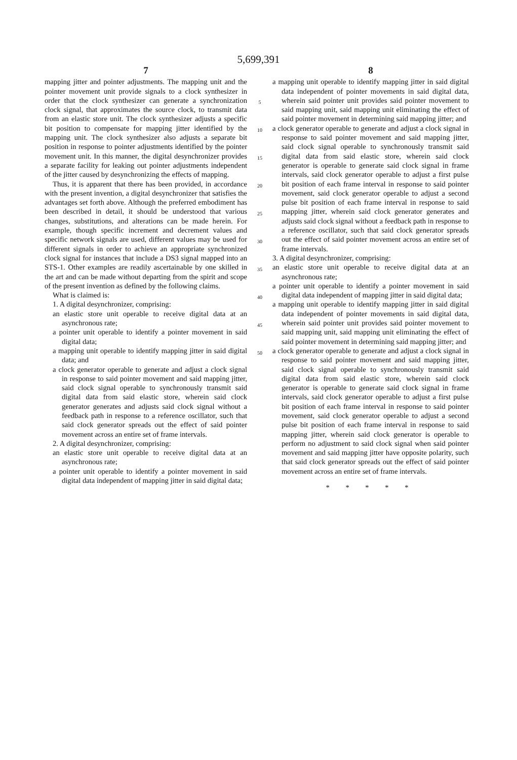5,699,391
7
mapping jitter and pointer adjustments. The mapping unit and the pointer movement unit provide signals to a clock synthesizer in order that the clock synthesizer can generate a synchronization clock signal, that approximates the source clock, to transmit data from an elastic store unit. The clock synthesizer adjusts a specific bit position to compensate for mapping jitter identified by the mapping unit. The clock synthesizer also adjusts a separate bit position in response to pointer adjustments identified by the pointer movement unit. In this manner, the digital desynchronizer provides a separate facility for leaking out pointer adjustments independent of the jitter caused by desynchronizing the effects of mapping.
Thus, it is apparent that there has been provided, in accordance with the present invention, a digital desynchronizer that satisfies the advantages set forth above. Although the preferred embodiment has been described in detail, it should be understood that various changes, substitutions, and alterations can be made herein. For example, though specific increment and decrement values and specific network signals are used, different values may be used for different signals in order to achieve an appropriate synchronized clock signal for instances that include a DS3 signal mapped into an STS-1. Other examples are readily ascertainable by one skilled in the art and can be made without departing from the spirit and scope of the present invention as defined by the following claims.
What is claimed is:
1. A digital desynchronizer, comprising:
an elastic store unit operable to receive digital data at an asynchronous rate;
a pointer unit operable to identify a pointer movement in said digital data;
a mapping unit operable to identify mapping jitter in said digital data; and
a clock generator operable to generate and adjust a clock signal in response to said pointer movement and said mapping jitter, said clock signal operable to synchronously transmit said digital data from said elastic store, wherein said clock generator generates and adjusts said clock signal without a feedback path in response to a reference oscillator, such that said clock generator spreads out the effect of said pointer movement across an entire set of frame intervals.
2. A digital desynchronizer, comprising:
an elastic store unit operable to receive digital data at an asynchronous rate;
a pointer unit operable to identify a pointer movement in said digital data independent of mapping jitter in said digital data;
5
10
15
20
25
30
35
40
45
50
8
a mapping unit operable to identify mapping jitter in said digital data independent of pointer movements in said digital data, wherein said pointer unit provides said pointer movement to said mapping unit, said mapping unit eliminating the effect of said pointer movement in determining said mapping jitter; and
a clock generator operable to generate and adjust a clock signal in response to said pointer movement and said mapping jitter, said clock signal operable to synchronously transmit said digital data from said elastic store, wherein said clock generator is operable to generate said clock signal in frame intervals, said clock generator operable to adjust a first pulse bit position of each frame interval in response to said pointer movement, said clock generator operable to adjust a second pulse bit position of each frame interval in response to said mapping jitter, wherein said clock generator generates and adjusts said clock signal without a feedback path in response to a reference oscillator, such that said clock generator spreads out the effect of said pointer movement across an entire set of frame intervals.
3. A digital desynchronizer, comprising:
an elastic store unit operable to receive digital data at an asynchronous rate;
a pointer unit operable to identify a pointer movement in said digital data independent of mapping jitter in said digital data;
a mapping unit operable to identify mapping jitter in said digital data independent of pointer movements in said digital data, wherein said pointer unit provides said pointer movement to said mapping unit, said mapping unit eliminating the effect of said pointer movement in determining said mapping jitter; and
a clock generator operable to generate and adjust a clock signal in response to said pointer movement and said mapping jitter, said clock signal operable to synchronously transmit said digital data from said elastic store, wherein said clock generator is operable to generate said clock signal in frame intervals, said clock generator operable to adjust a first pulse bit position of each frame interval in response to said pointer movement, said clock generator operable to adjust a second pulse bit position of each frame interval in response to said mapping jitter, wherein said clock generator is operable to perform no adjustment to said clock signal when said pointer movement and said mapping jitter have opposite polarity, such that said clock generator spreads out the effect of said pointer movement across an entire set of frame intervals.
* * * * *